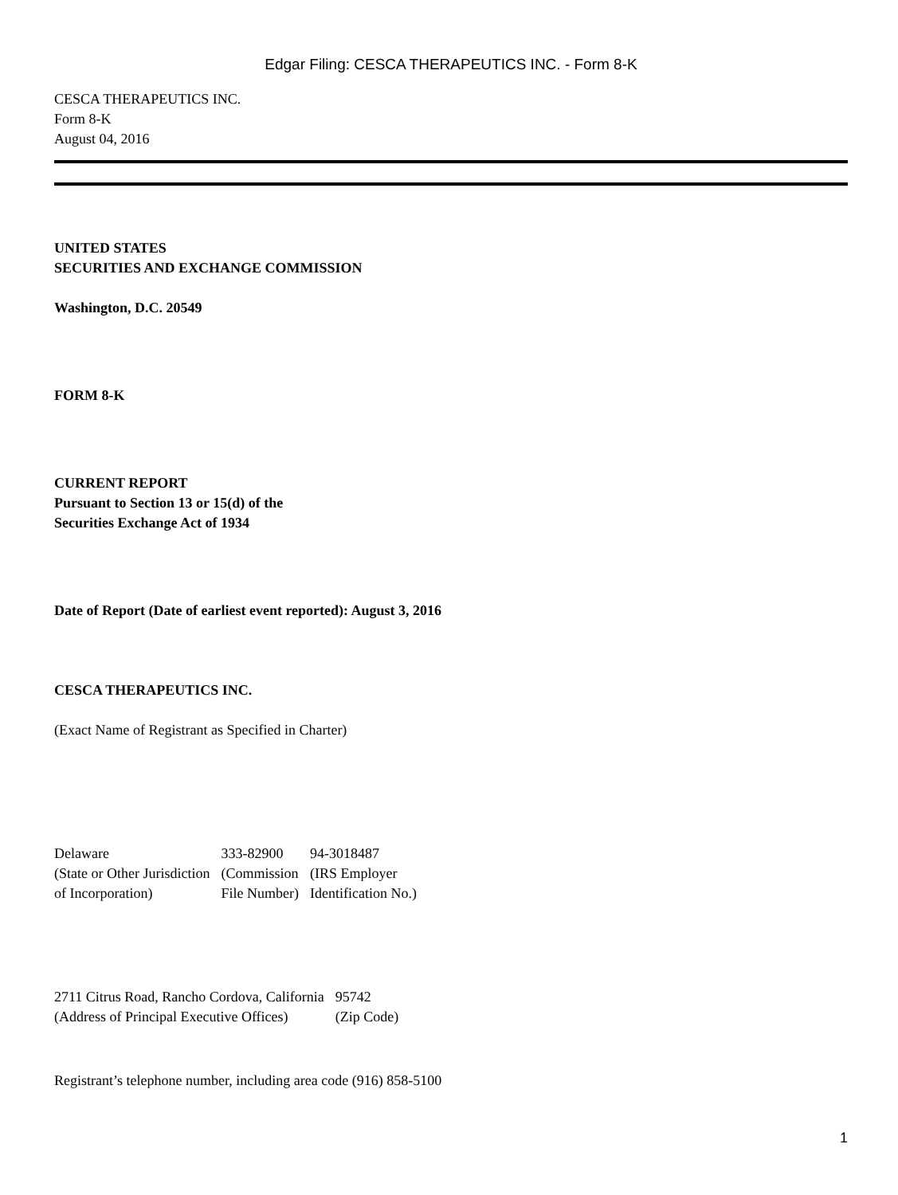Edgar Filing: CESCA THERAPEUTICS INC. - Form 8-K
CESCA THERAPEUTICS INC.
Form 8-K
August 04, 2016
UNITED STATES
SECURITIES AND EXCHANGE COMMISSION
Washington, D.C. 20549
FORM 8-K
CURRENT REPORT
Pursuant to Section 13 or 15(d) of the
Securities Exchange Act of 1934
Date of Report (Date of earliest event reported): August 3, 2016
CESCA THERAPEUTICS INC.
(Exact Name of Registrant as Specified in Charter)
| Delaware (State or Other Jurisdiction of Incorporation) | 333-82900 (Commission File Number) | 94-3018487 (IRS Employer Identification No.) |
| 2711 Citrus Road, Rancho Cordova, California | 95742 |
| (Address of Principal Executive Offices) | (Zip Code) |
Registrant’s telephone number, including area code (916) 858-5100
1